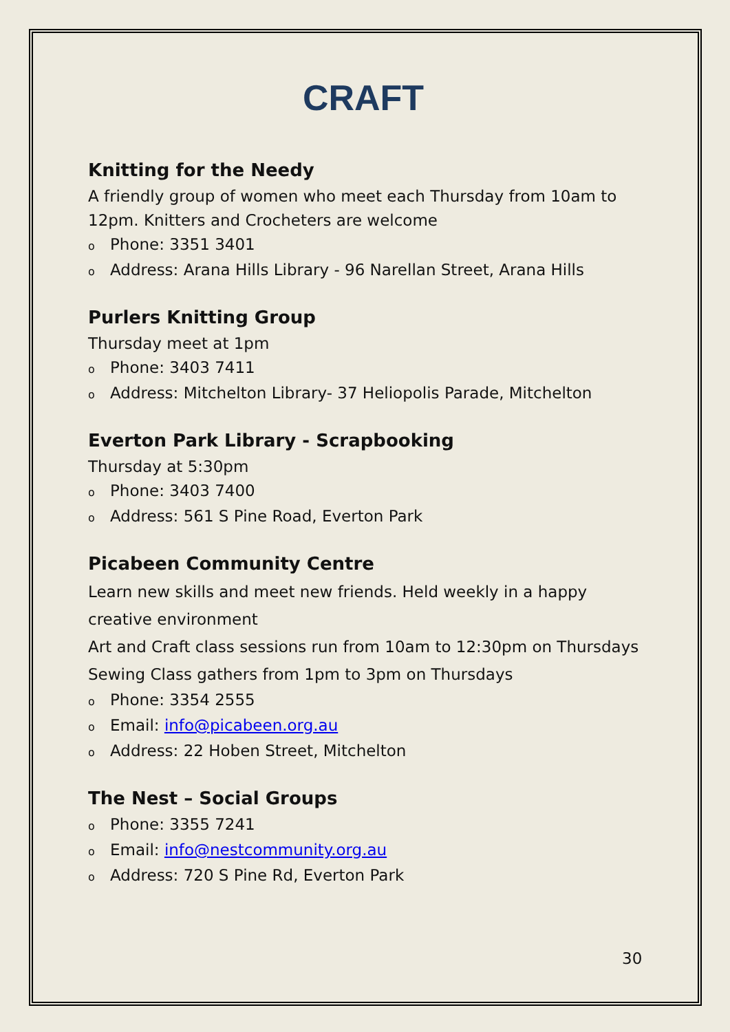CRAFT
Knitting for the Needy
A friendly group of women who meet each Thursday from 10am to 12pm. Knitters and Crocheters are welcome
o Phone: 3351 3401
o Address: Arana Hills Library - 96 Narellan Street, Arana Hills
Purlers Knitting Group
Thursday meet at 1pm
o Phone: 3403 7411
o Address: Mitchelton Library- 37 Heliopolis Parade, Mitchelton
Everton Park Library - Scrapbooking
Thursday at 5:30pm
o Phone: 3403 7400
o Address: 561 S Pine Road, Everton Park
Picabeen Community Centre
Learn new skills and meet new friends. Held weekly in a happy creative environment
Art and Craft class sessions run from 10am to 12:30pm on Thursdays
Sewing Class gathers from 1pm to 3pm on Thursdays
o Phone: 3354 2555
o Email: info@picabeen.org.au
o Address: 22 Hoben Street, Mitchelton
The Nest – Social Groups
o Phone: 3355 7241
o Email: info@nestcommunity.org.au
o Address: 720 S Pine Rd, Everton Park
30